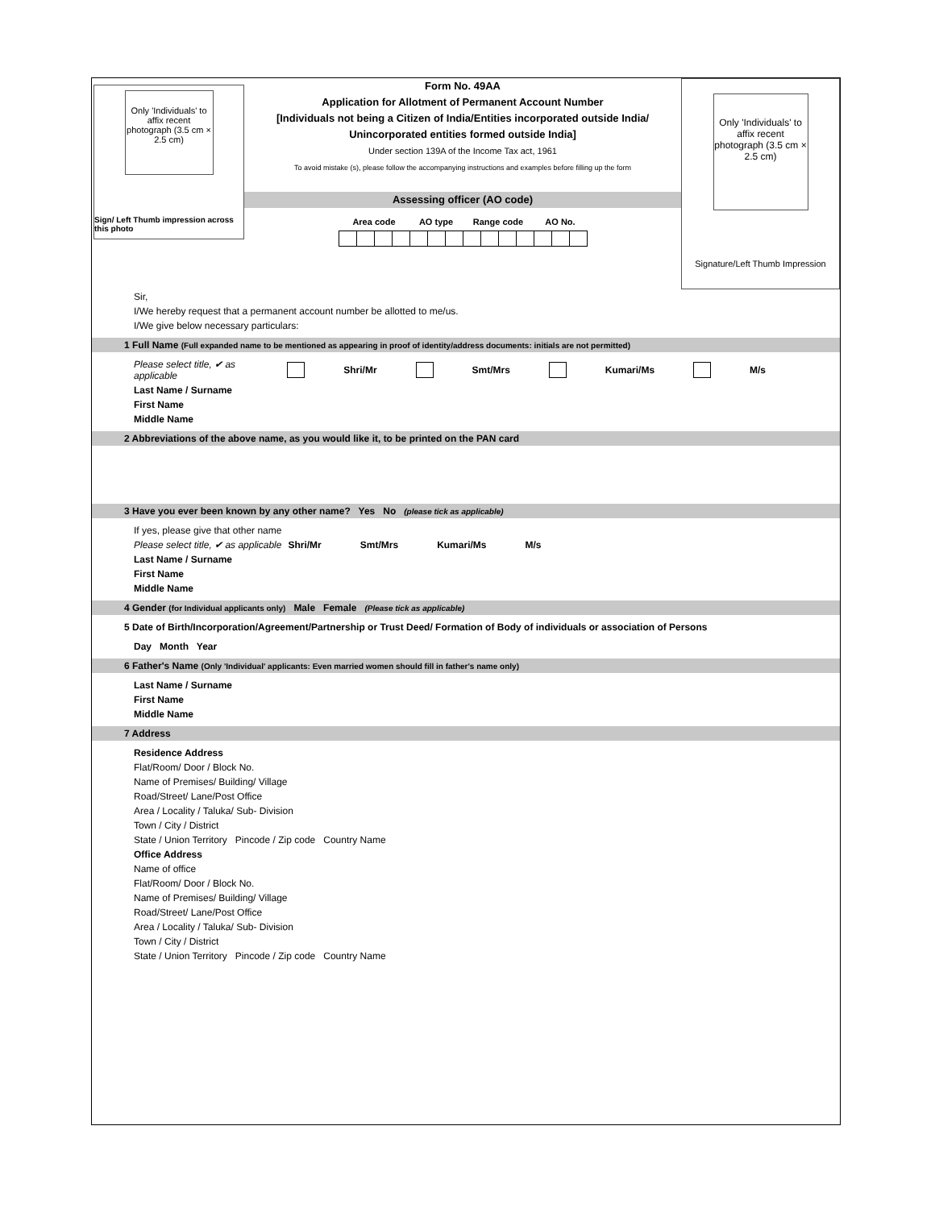Only 'Individuals' to affix recent photograph (3.5 cm × 2.5 cm)
Sign/ Left Thumb impression across this photo
Form No. 49AA
Application for Allotment of Permanent Account Number
[Individuals not being a Citizen of India/Entities incorporated outside India/
Unincorporated entities formed outside India]
Under section 139A of the Income Tax act, 1961
To avoid mistake (s), please follow the accompanying instructions and examples before filling up the form
Assessing officer (AO code)
| Area code | | | | AO type | | | Range code | | | | AO No. | | |
| --- | --- | --- | --- | --- | --- | --- | --- | --- | --- | --- | --- | --- | --- |
Only 'Individuals' to affix recent photograph (3.5 cm × 2.5 cm)
Signature/Left Thumb Impression
Sir,
I/We hereby request that a permanent account number be allotted to me/us.
I/We give below necessary particulars:
1 Full Name (Full expanded name to be mentioned as appearing in proof of identity/address documents: initials are not permitted)
Please select title, ✔ as applicable Shri/Mr Smt/Mrs Kumari/Ms M/s
Last Name / Surname
First Name
Middle Name
2 Abbreviations of the above name, as you would like it, to be printed on the PAN card
3 Have you ever been known by any other name? Yes No (please tick as applicable)
If yes, please give that other name
Please select title, ✔ as applicable Shri/Mr Smt/Mrs Kumari/Ms M/s
Last Name / Surname
First Name
Middle Name
4 Gender (for Individual applicants only) Male Female (Please tick as applicable)
5 Date of Birth/Incorporation/Agreement/Partnership or Trust Deed/ Formation of Body of individuals or association of Persons
Day Month Year
6 Father's Name (Only 'Individual' applicants: Even married women should fill in father's name only)
Last Name / Surname
First Name
Middle Name
7 Address
Residence Address
Flat/Room/ Door / Block No.
Name of Premises/ Building/ Village
Road/Street/ Lane/Post Office
Area / Locality / Taluka/ Sub- Division
Town / City / District
State / Union Territory Pincode / Zip code Country Name
Office Address
Name of office
Flat/Room/ Door / Block No.
Name of Premises/ Building/ Village
Road/Street/ Lane/Post Office
Area / Locality / Taluka/ Sub- Division
Town / City / District
State / Union Territory Pincode / Zip code Country Name